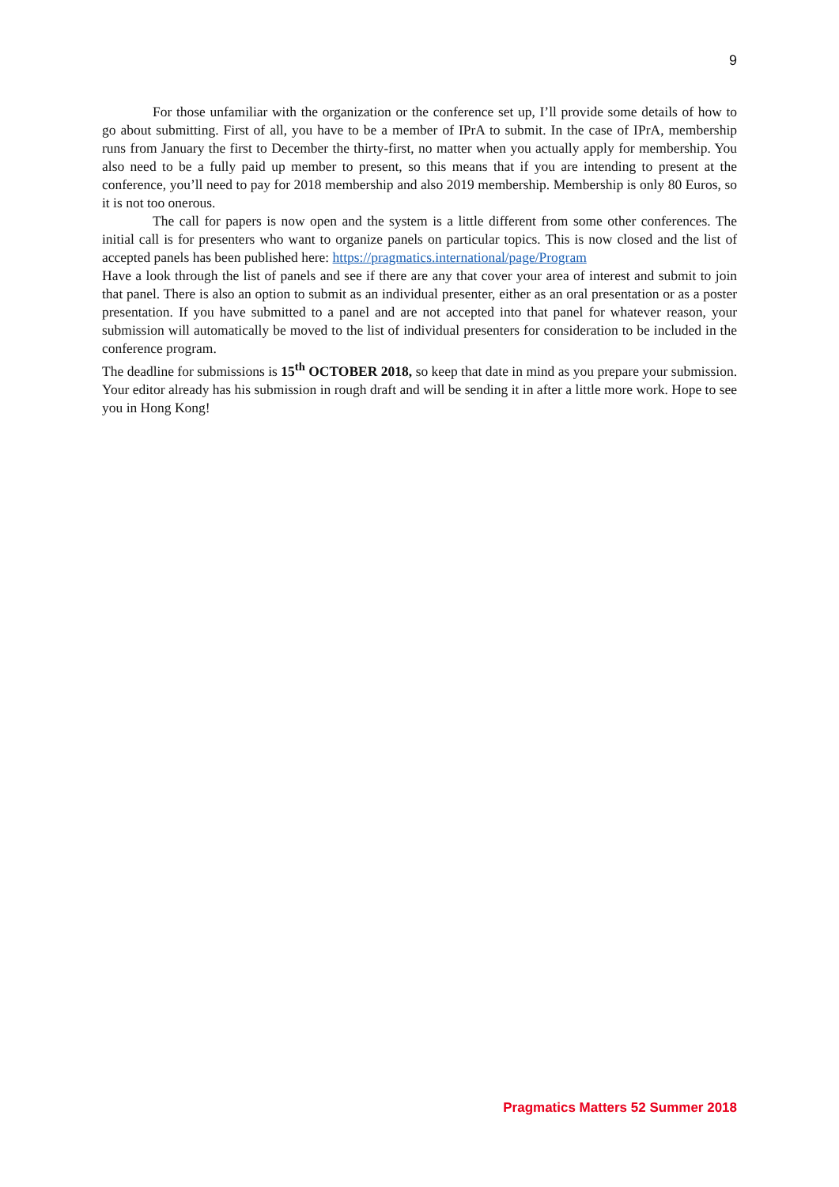9
For those unfamiliar with the organization or the conference set up, I’ll provide some details of how to go about submitting. First of all, you have to be a member of IPrA to submit. In the case of IPrA, membership runs from January the first to December the thirty-first, no matter when you actually apply for membership. You also need to be a fully paid up member to present, so this means that if you are intending to present at the conference, you’ll need to pay for 2018 membership and also 2019 membership. Membership is only 80 Euros, so it is not too onerous.
The call for papers is now open and the system is a little different from some other conferences. The initial call is for presenters who want to organize panels on particular topics. This is now closed and the list of accepted panels has been published here: https://pragmatics.international/page/Program
Have a look through the list of panels and see if there are any that cover your area of interest and submit to join that panel. There is also an option to submit as an individual presenter, either as an oral presentation or as a poster presentation. If you have submitted to a panel and are not accepted into that panel for whatever reason, your submission will automatically be moved to the list of individual presenters for consideration to be included in the conference program.
The deadline for submissions is 15<sup>th</sup> OCTOBER 2018, so keep that date in mind as you prepare your submission. Your editor already has his submission in rough draft and will be sending it in after a little more work. Hope to see you in Hong Kong!
Pragmatics Matters 52 Summer 2018